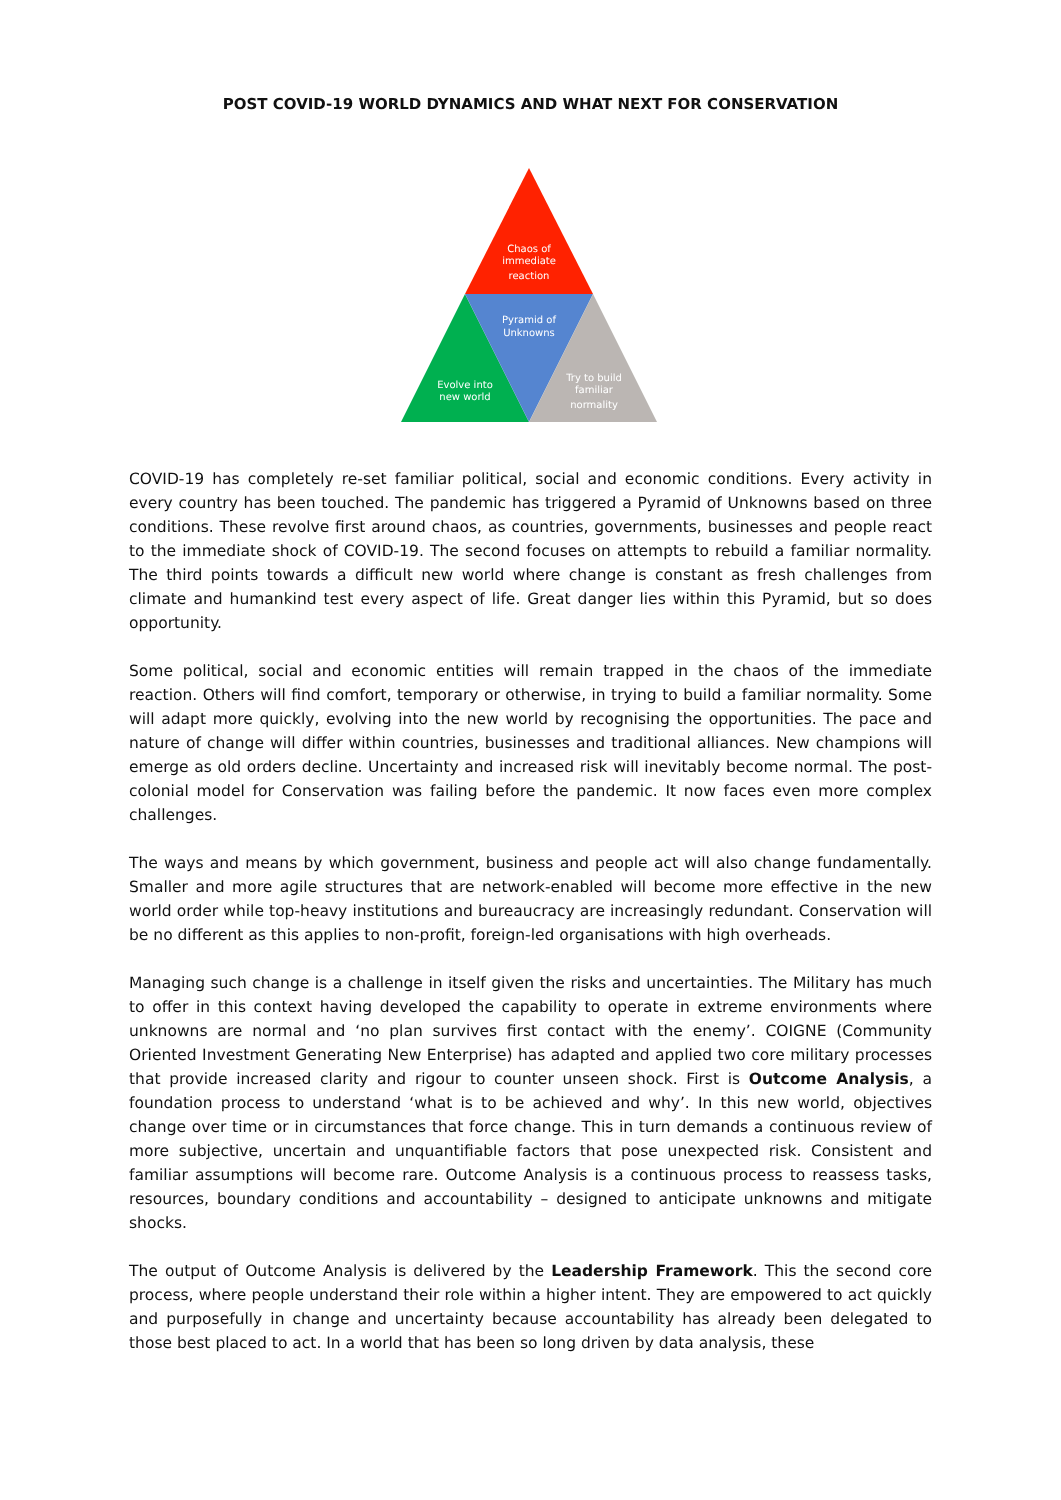POST COVID-19 WORLD DYNAMICS AND WHAT NEXT FOR CONSERVATION
Chaos of
immediate
reaction
Pyramid of
Unknowns
Evolve into
new world
Try to build
familiar
normality
COVID-19 has completely re-set familiar political, social and economic conditions. Every activity in every country has been touched. The pandemic has triggered a Pyramid of Unknowns based on three conditions. These revolve first around chaos, as countries, governments, businesses and people react to the immediate shock of COVID-19. The second focuses on attempts to rebuild a familiar normality. The third points towards a difficult new world where change is constant as fresh challenges from climate and humankind test every aspect of life. Great danger lies within this Pyramid, but so does opportunity.
Some political, social and economic entities will remain trapped in the chaos of the immediate reaction. Others will find comfort, temporary or otherwise, in trying to build a familiar normality. Some will adapt more quickly, evolving into the new world by recognising the opportunities. The pace and nature of change will differ within countries, businesses and traditional alliances. New champions will emerge as old orders decline. Uncertainty and increased risk will inevitably become normal. The post-colonial model for Conservation was failing before the pandemic. It now faces even more complex challenges.
The ways and means by which government, business and people act will also change fundamentally. Smaller and more agile structures that are network-enabled will become more effective in the new world order while top-heavy institutions and bureaucracy are increasingly redundant. Conservation will be no different as this applies to non-profit, foreign-led organisations with high overheads.
Managing such change is a challenge in itself given the risks and uncertainties. The Military has much to offer in this context having developed the capability to operate in extreme environments where unknowns are normal and ‘no plan survives first contact with the enemy’. COIGNE (Community Oriented Investment Generating New Enterprise) has adapted and applied two core military processes that provide increased clarity and rigour to counter unseen shock. First is Outcome Analysis, a foundation process to understand ‘what is to be achieved and why’. In this new world, objectives change over time or in circumstances that force change. This in turn demands a continuous review of more subjective, uncertain and unquantifiable factors that pose unexpected risk. Consistent and familiar assumptions will become rare. Outcome Analysis is a continuous process to reassess tasks, resources, boundary conditions and accountability – designed to anticipate unknowns and mitigate shocks.
The output of Outcome Analysis is delivered by the Leadership Framework. This the second core process, where people understand their role within a higher intent. They are empowered to act quickly and purposefully in change and uncertainty because accountability has already been delegated to those best placed to act. In a world that has been so long driven by data analysis, these